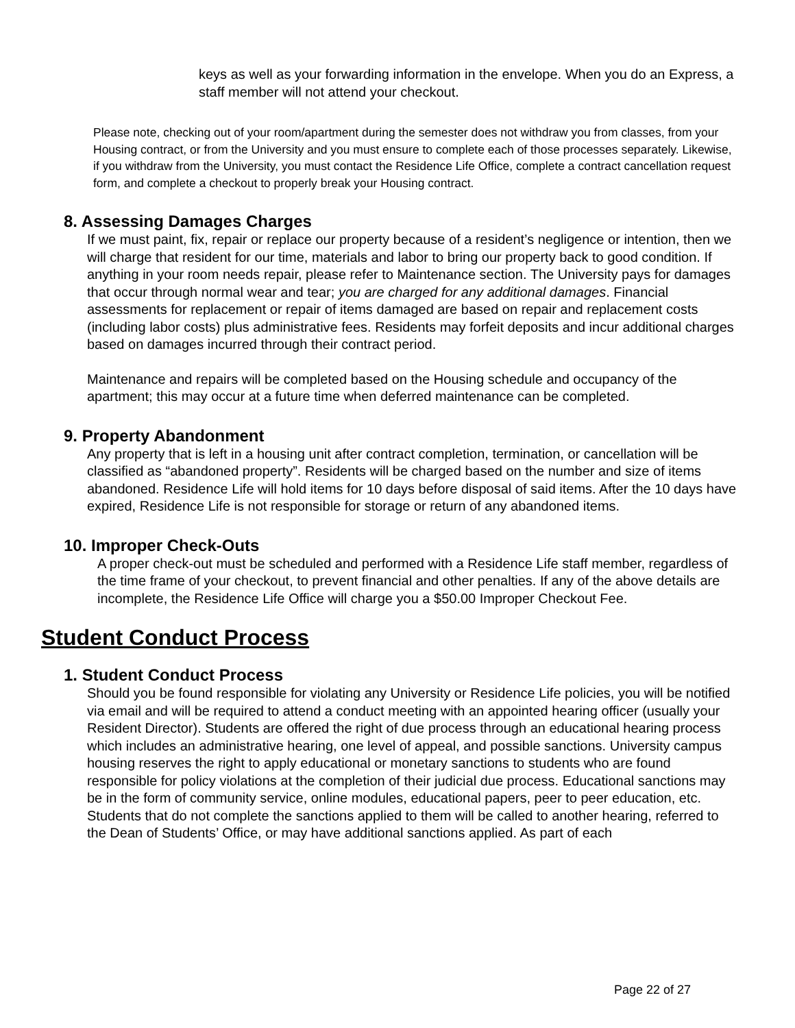keys as well as your forwarding information in the envelope. When you do an Express, a staff member will not attend your checkout.
Please note, checking out of your room/apartment during the semester does not withdraw you from classes, from your Housing contract, or from the University and you must ensure to complete each of those processes separately. Likewise, if you withdraw from the University, you must contact the Residence Life Office, complete a contract cancellation request form, and complete a checkout to properly break your Housing contract.
8. Assessing Damages Charges
If we must paint, fix, repair or replace our property because of a resident’s negligence or intention, then we will charge that resident for our time, materials and labor to bring our property back to good condition. If anything in your room needs repair, please refer to Maintenance section. The University pays for damages that occur through normal wear and tear; you are charged for any additional damages. Financial assessments for replacement or repair of items damaged are based on repair and replacement costs (including labor costs) plus administrative fees. Residents may forfeit deposits and incur additional charges based on damages incurred through their contract period.
Maintenance and repairs will be completed based on the Housing schedule and occupancy of the apartment; this may occur at a future time when deferred maintenance can be completed.
9. Property Abandonment
Any property that is left in a housing unit after contract completion, termination, or cancellation will be classified as “abandoned property”. Residents will be charged based on the number and size of items abandoned. Residence Life will hold items for 10 days before disposal of said items. After the 10 days have expired, Residence Life is not responsible for storage or return of any abandoned items.
10. Improper Check-Outs
A proper check-out must be scheduled and performed with a Residence Life staff member, regardless of the time frame of your checkout, to prevent financial and other penalties. If any of the above details are incomplete, the Residence Life Office will charge you a $50.00 Improper Checkout Fee.
Student Conduct Process
1. Student Conduct Process
Should you be found responsible for violating any University or Residence Life policies, you will be notified via email and will be required to attend a conduct meeting with an appointed hearing officer (usually your Resident Director). Students are offered the right of due process through an educational hearing process which includes an administrative hearing, one level of appeal, and possible sanctions. University campus housing reserves the right to apply educational or monetary sanctions to students who are found responsible for policy violations at the completion of their judicial due process. Educational sanctions may be in the form of community service, online modules, educational papers, peer to peer education, etc. Students that do not complete the sanctions applied to them will be called to another hearing, referred to the Dean of Students’ Office, or may have additional sanctions applied. As part of each
Page 22 of 27